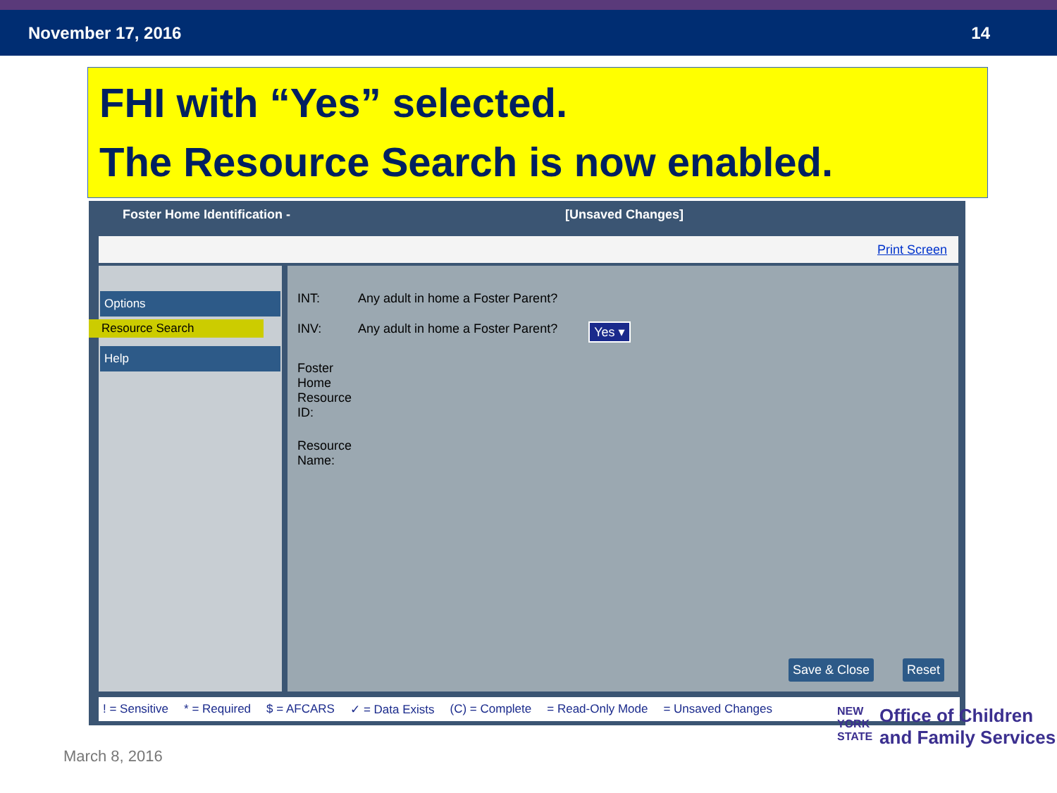November 17, 2016 14
FHI with “Yes” selected.
The Resource Search is now enabled.
Foster Home Identification - [Unsaved Changes]
Print Screen
Options
Resource Search
Help
INT: Any adult in home a Foster Parent?
INV: Any adult in home a Foster Parent? Yes ▾
Foster Home Resource ID:
Resource Name:
Save & Close Reset
! = Sensitive * = Required $ = AFCARS ✓ = Data Exists (C) = Complete = Read-Only Mode = Unsaved Changes
NEW
YORK
STATE Office of Children
and Family Services
March 8, 2016